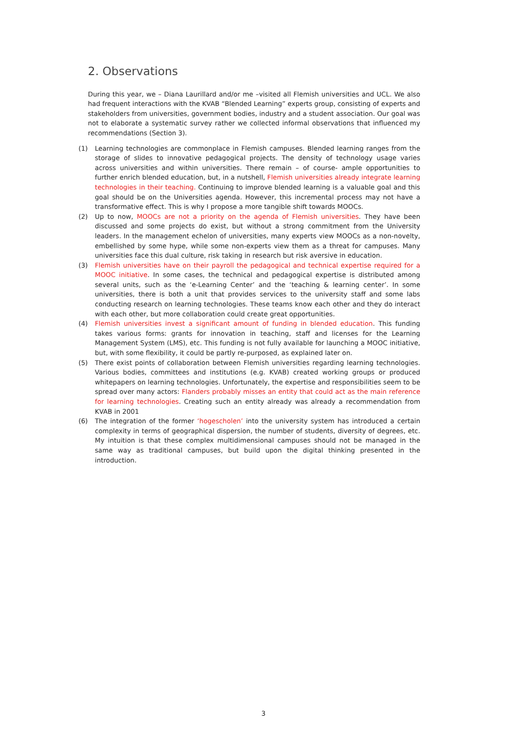2. Observations
During this year, we – Diana Laurillard and/or me –visited all Flemish universities and UCL. We also had frequent interactions with the KVAB “Blended Learning” experts group, consisting of experts and stakeholders from universities, government bodies, industry and a student association. Our goal was not to elaborate a systematic survey rather we collected informal observations that influenced my recommendations (Section 3).
(1) Learning technologies are commonplace in Flemish campuses. Blended learning ranges from the storage of slides to innovative pedagogical projects. The density of technology usage varies across universities and within universities. There remain – of course- ample opportunities to further enrich blended education, but, in a nutshell, Flemish universities already integrate learning technologies in their teaching. Continuing to improve blended learning is a valuable goal and this goal should be on the Universities agenda. However, this incremental process may not have a transformative effect. This is why I propose a more tangible shift towards MOOCs.
(2) Up to now, MOOCs are not a priority on the agenda of Flemish universities. They have been discussed and some projects do exist, but without a strong commitment from the University leaders. In the management echelon of universities, many experts view MOOCs as a non-novelty, embellished by some hype, while some non-experts view them as a threat for campuses. Many universities face this dual culture, risk taking in research but risk aversive in education.
(3) Flemish universities have on their payroll the pedagogical and technical expertise required for a MOOC initiative. In some cases, the technical and pedagogical expertise is distributed among several units, such as the ‘e-Learning Center’ and the ‘teaching & learning center’. In some universities, there is both a unit that provides services to the university staff and some labs conducting research on learning technologies. These teams know each other and they do interact with each other, but more collaboration could create great opportunities.
(4) Flemish universities invest a significant amount of funding in blended education. This funding takes various forms: grants for innovation in teaching, staff and licenses for the Learning Management System (LMS), etc. This funding is not fully available for launching a MOOC initiative, but, with some flexibility, it could be partly re-purposed, as explained later on.
(5) There exist points of collaboration between Flemish universities regarding learning technologies. Various bodies, committees and institutions (e.g. KVAB) created working groups or produced whitepapers on learning technologies. Unfortunately, the expertise and responsibilities seem to be spread over many actors: Flanders probably misses an entity that could act as the main reference for learning technologies. Creating such an entity already was already a recommendation from KVAB in 2001
(6) The integration of the former ‘hogescholen’ into the university system has introduced a certain complexity in terms of geographical dispersion, the number of students, diversity of degrees, etc. My intuition is that these complex multidimensional campuses should not be managed in the same way as traditional campuses, but build upon the digital thinking presented in the introduction.
3